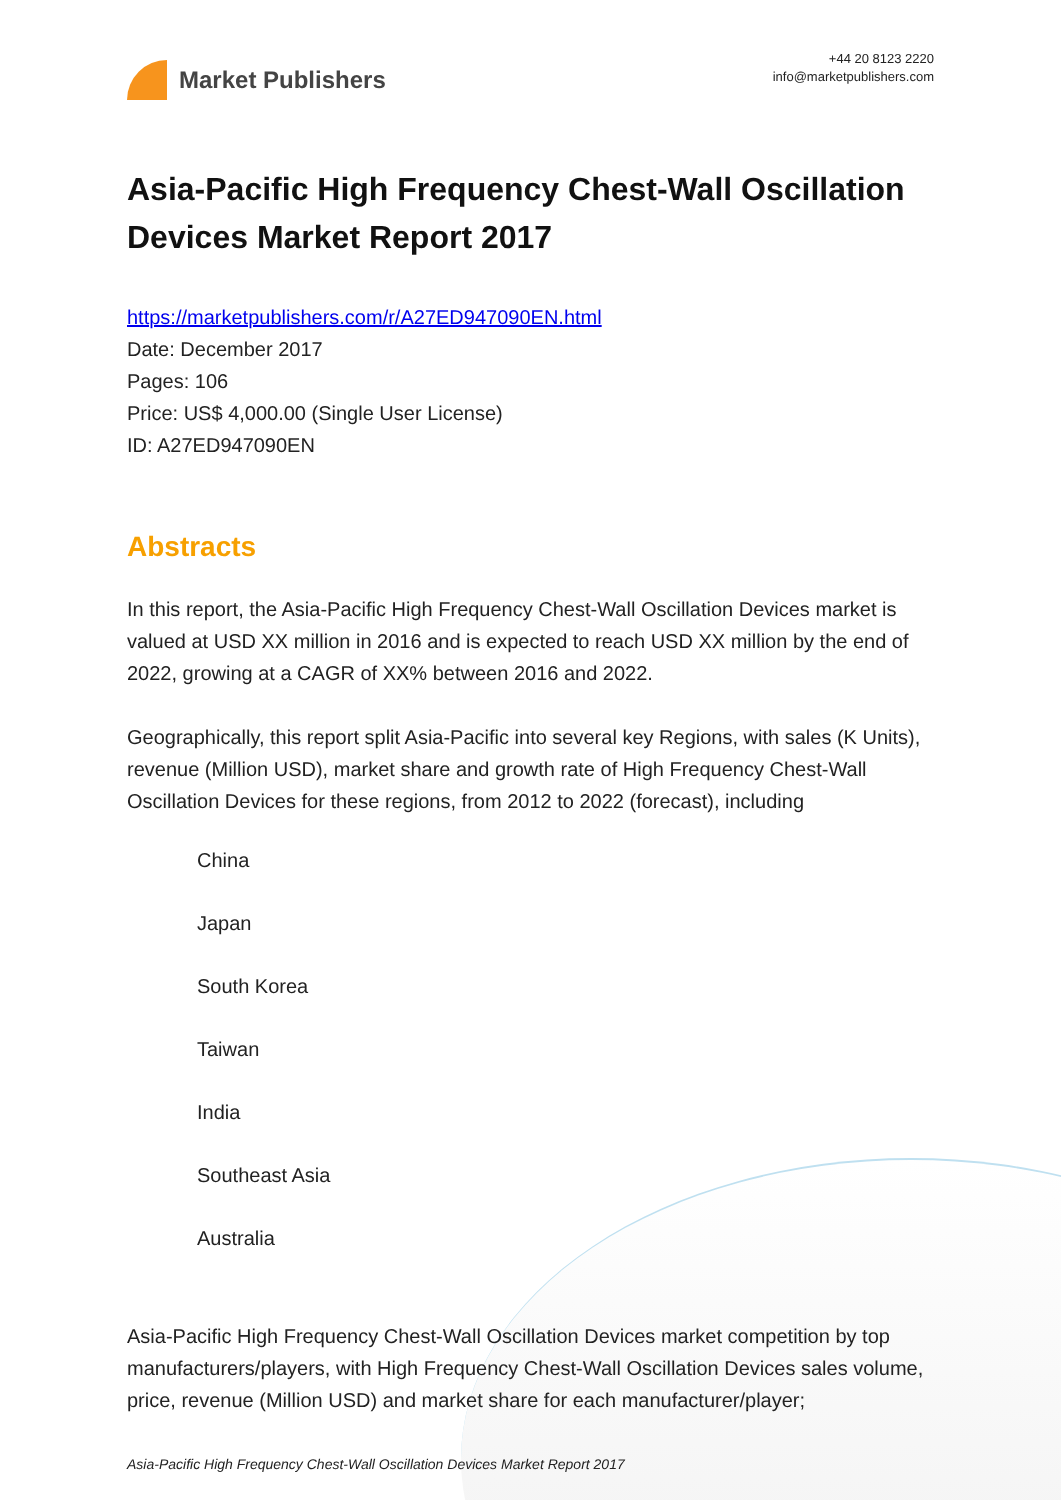Market Publishers
+44 20 8123 2220
info@marketpublishers.com
Asia-Pacific High Frequency Chest-Wall Oscillation Devices Market Report 2017
https://marketpublishers.com/r/A27ED947090EN.html
Date: December 2017
Pages: 106
Price: US$ 4,000.00 (Single User License)
ID: A27ED947090EN
Abstracts
In this report, the Asia-Pacific High Frequency Chest-Wall Oscillation Devices market is valued at USD XX million in 2016 and is expected to reach USD XX million by the end of 2022, growing at a CAGR of XX% between 2016 and 2022.
Geographically, this report split Asia-Pacific into several key Regions, with sales (K Units), revenue (Million USD), market share and growth rate of High Frequency Chest-Wall Oscillation Devices for these regions, from 2012 to 2022 (forecast), including
China
Japan
South Korea
Taiwan
India
Southeast Asia
Australia
Asia-Pacific High Frequency Chest-Wall Oscillation Devices market competition by top manufacturers/players, with High Frequency Chest-Wall Oscillation Devices sales volume, price, revenue (Million USD) and market share for each manufacturer/player;
Asia-Pacific High Frequency Chest-Wall Oscillation Devices Market Report 2017